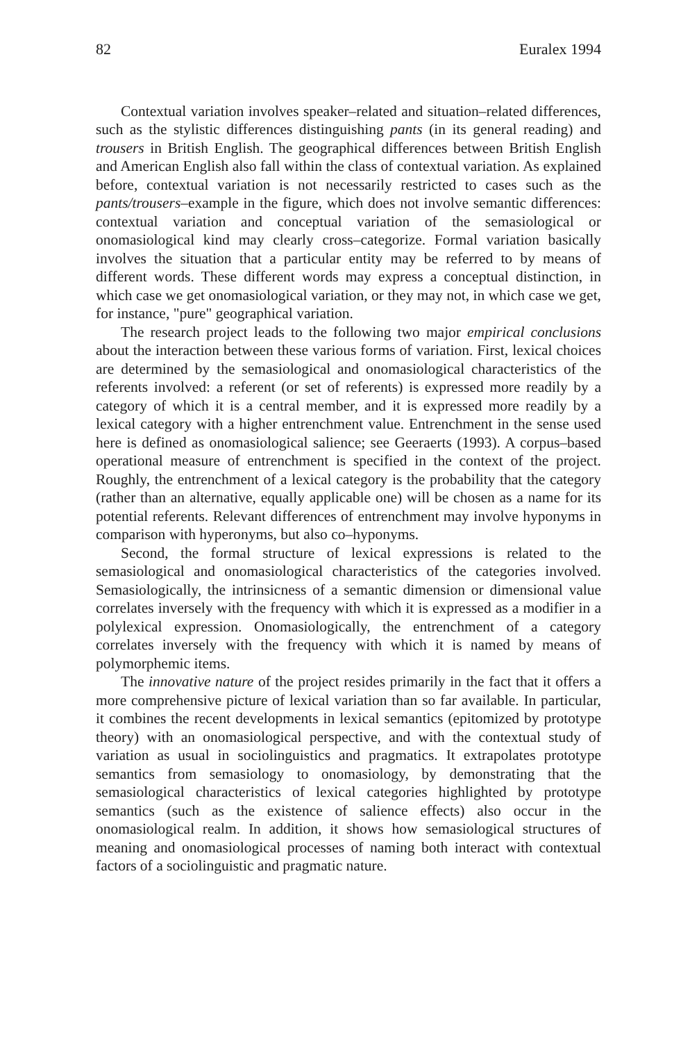82 Euralex 1994
Contextual variation involves speaker–related and situation–related differences, such as the stylistic differences distinguishing pants (in its general reading) and trousers in British English. The geographical differences between British English and American English also fall within the class of contextual variation. As explained before, contextual variation is not necessarily restricted to cases such as the pants/trousers–example in the figure, which does not involve semantic differences: contextual variation and conceptual variation of the semasiological or onomasiological kind may clearly cross–categorize. Formal variation basically involves the situation that a particular entity may be referred to by means of different words. These different words may express a conceptual distinction, in which case we get onomasiological variation, or they may not, in which case we get, for instance, "pure" geographical variation.
The research project leads to the following two major empirical conclusions about the interaction between these various forms of variation. First, lexical choices are determined by the semasiological and onomasiological characteristics of the referents involved: a referent (or set of referents) is expressed more readily by a category of which it is a central member, and it is expressed more readily by a lexical category with a higher entrenchment value. Entrenchment in the sense used here is defined as onomasiological salience; see Geeraerts (1993). A corpus–based operational measure of entrenchment is specified in the context of the project. Roughly, the entrenchment of a lexical category is the probability that the category (rather than an alternative, equally applicable one) will be chosen as a name for its potential referents. Relevant differences of entrenchment may involve hyponyms in comparison with hyperonyms, but also co–hyponyms.
Second, the formal structure of lexical expressions is related to the semasiological and onomasiological characteristics of the categories involved. Semasiologically, the intrinsicness of a semantic dimension or dimensional value correlates inversely with the frequency with which it is expressed as a modifier in a polylexical expression. Onomasiologically, the entrenchment of a category correlates inversely with the frequency with which it is named by means of polymorphemic items.
The innovative nature of the project resides primarily in the fact that it offers a more comprehensive picture of lexical variation than so far available. In particular, it combines the recent developments in lexical semantics (epitomized by prototype theory) with an onomasiological perspective, and with the contextual study of variation as usual in sociolinguistics and pragmatics. It extrapolates prototype semantics from semasiology to onomasiology, by demonstrating that the semasiological characteristics of lexical categories highlighted by prototype semantics (such as the existence of salience effects) also occur in the onomasiological realm. In addition, it shows how semasiological structures of meaning and onomasiological processes of naming both interact with contextual factors of a sociolinguistic and pragmatic nature.